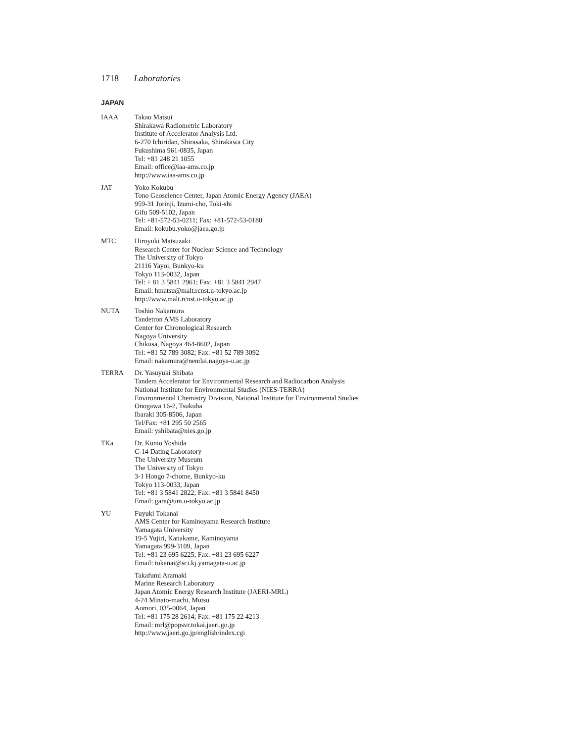1718 Laboratories
JAPAN
IAAA Takao Matsui
Shirakawa Radiometric Laboratory
Institute of Accelerator Analysis Ltd.
6-270 Ichiridan, Shirasaka, Shirakawa City
Fukushima 961-0835, Japan
Tel: +81 248 21 1055
Email: office@iaa-ams.co.jp
http://www.iaa-ams.co.jp
JAT Yoko Kokubu
Tono Geoscience Center, Japan Atomic Energy Agency (JAEA)
959-31 Jorinji, Izumi-cho, Toki-shi
Gifu 509-5102, Japan
Tel: +81-572-53-0211; Fax: +81-572-53-0180
Email: kokubu.yoko@jaea.go.jp
MTC Hiroyuki Matsuzaki
Research Center for Nuclear Science and Technology
The University of Tokyo
21116 Yayoi, Bunkyo-ku
Tokyo 113-0032, Japan
Tel: + 81 3 5841 2961; Fax: +81 3 5841 2947
Email: hmatsu@malt.rcnst.u-tokyo.ac.jp
http://www.malt.rcnst.u-tokyo.ac.jp
NUTA Toshio Nakamura
Tandetron AMS Laboratory
Center for Chronological Research
Nagoya University
Chikusa, Nagoya 464-8602, Japan
Tel: +81 52 789 3082; Fax: +81 52 789 3092
Email: nakamura@nendai.nagoya-u.ac.jp
TERRA Dr. Yasuyuki Shibata
Tandem Accelerator for Environmental Research and Radiocarbon Analysis
National Institute for Environmental Studies (NIES-TERRA)
Environmental Chemistry Division, National Institute for Environmental Studies
Onogawa 16-2, Tsukuba
Ibaraki 305-8506, Japan
Tel/Fax: +81 295 50 2565
Email: yshibata@nies.go.jp
TKa Dr. Kunio Yoshida
C-14 Dating Laboratory
The University Museum
The University of Tokyo
3-1 Hongo 7-chome, Bunkyo-ku
Tokyo 113-0033, Japan
Tel: +81 3 5841 2822; Fax: +81 3 5841 8450
Email: gara@um.u-tokyo.ac.jp
YU Fuyuki Tokanai
AMS Center for Kaminoyama Research Institute
Yamagata University
19-5 Yujiri, Kanakame, Kaminoyama
Yamagata 999-3109, Japan
Tel: +81 23 695 6225; Fax: +81 23 695 6227
Email: tokanai@sci.kj.yamagata-u.ac.jp
Takafumi Aramaki
Marine Research Laboratory
Japan Atomic Energy Research Institute (JAERI-MRL)
4-24 Minato-machi, Mutsu
Aomori, 035-0064, Japan
Tel: +81 175 28 2614; Fax: +81 175 22 4213
Email: mrl@popsvr.tokai.jaeri.go.jp
http://www.jaeri.go.jp/english/index.cgi